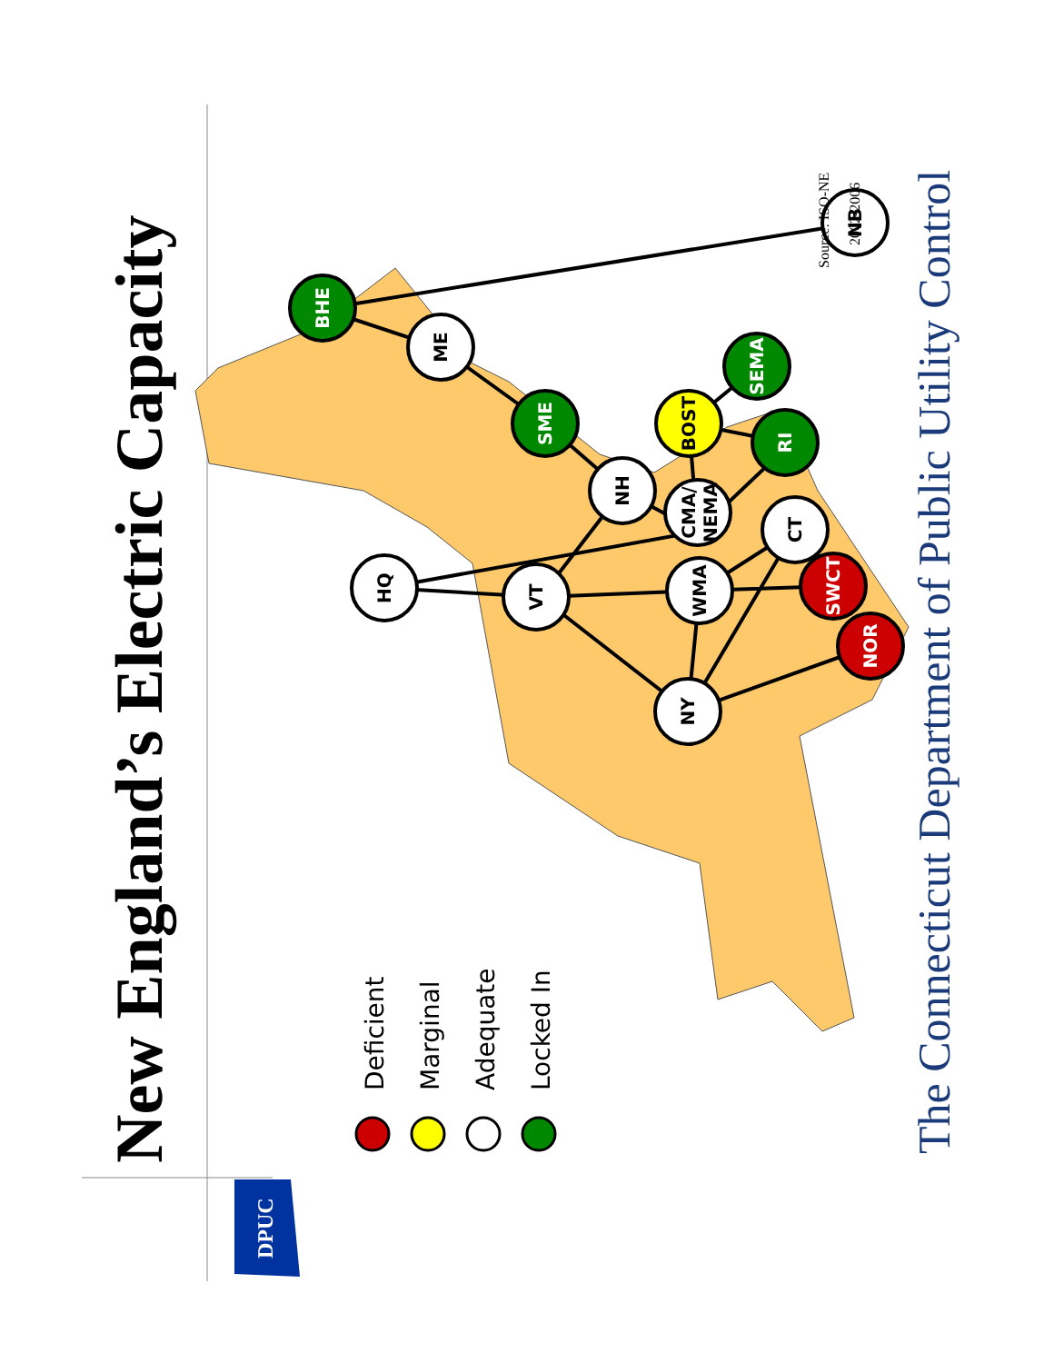New England’s Electric Capacity
Deficient
Marginal
Adequate
Locked In
NB
BHE
ME
SME
SEMA
BOST
NH
RI
CMA/
NEMA
CT
HQ
VT
WMA
SWCT
NOR
NY
Source: ISO-NE
2002-2006
The Connecticut Department of Public Utility Control
DPUC